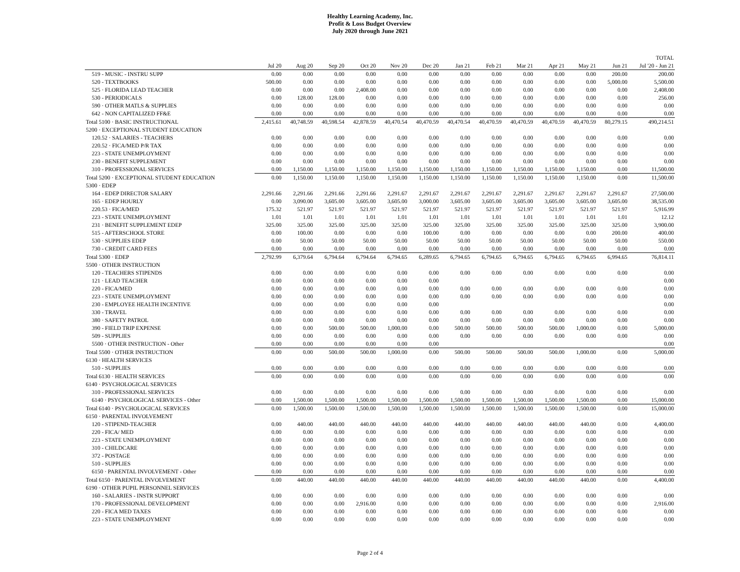Healthy Learning Academy, Inc.
Profit & Loss Budget Overview
July 2020 through June 2021
| | | | | | | | | | | | | | TOTAL |
| | Jul 20 | Aug 20 | Sep 20 | Oct 20 | Nov 20 | Dec 20 | Jan 21 | Feb 21 | Mar 21 | Apr 21 | May 21 | Jun 21 | Jul '20 - Jun 21 |
| 519 - MUSIC - INSTRU SUPP | 0.00 | 0.00 | 0.00 | 0.00 | 0.00 | 0.00 | 0.00 | 0.00 | 0.00 | 0.00 | 0.00 | 200.00 | 200.00 |
| 520 - TEXTBOOKS | 500.00 | 0.00 | 0.00 | 0.00 | 0.00 | 0.00 | 0.00 | 0.00 | 0.00 | 0.00 | 0.00 | 5,000.00 | 5,500.00 |
| 525 · FLORIDA LEAD TEACHER | 0.00 | 0.00 | 0.00 | 2,408.00 | 0.00 | 0.00 | 0.00 | 0.00 | 0.00 | 0.00 | 0.00 | 0.00 | 2,408.00 |
| 530 - PERIODICALS | 0.00 | 128.00 | 128.00 | 0.00 | 0.00 | 0.00 | 0.00 | 0.00 | 0.00 | 0.00 | 0.00 | 0.00 | 256.00 |
| 590 · OTHER MATLS & SUPPLIES | 0.00 | 0.00 | 0.00 | 0.00 | 0.00 | 0.00 | 0.00 | 0.00 | 0.00 | 0.00 | 0.00 | 0.00 | 0.00 |
| 642 - NON CAPITALIZED FF&E | 0.00 | 0.00 | 0.00 | 0.00 | 0.00 | 0.00 | 0.00 | 0.00 | 0.00 | 0.00 | 0.00 | 0.00 | 0.00 |
| Total 5100 · BASIC INSTRUCTIONAL | 2,415.61 | 40,748.59 | 40,598.54 | 42,878.59 | 40,470.54 | 40,470.59 | 40,470.54 | 40,470.59 | 40,470.59 | 40,470.59 | 40,470.59 | 80,279.15 | 490,214.51 |
| 5200 · EXCEPTIONAL STUDENT EDUCATION | | | | | | | | | | | | | |
| 120.52 · SALARIES - TEACHERS | 0.00 | 0.00 | 0.00 | 0.00 | 0.00 | 0.00 | 0.00 | 0.00 | 0.00 | 0.00 | 0.00 | 0.00 | 0.00 |
| 220.52 · FICA/MED P/R TAX | 0.00 | 0.00 | 0.00 | 0.00 | 0.00 | 0.00 | 0.00 | 0.00 | 0.00 | 0.00 | 0.00 | 0.00 | 0.00 |
| 223 - STATE UNEMPLOYMENT | 0.00 | 0.00 | 0.00 | 0.00 | 0.00 | 0.00 | 0.00 | 0.00 | 0.00 | 0.00 | 0.00 | 0.00 | 0.00 |
| 230 - BENEFIT SUPPLEMENT | 0.00 | 0.00 | 0.00 | 0.00 | 0.00 | 0.00 | 0.00 | 0.00 | 0.00 | 0.00 | 0.00 | 0.00 | 0.00 |
| 310 - PROFESSIONAL SERVICES | 0.00 | 1,150.00 | 1,150.00 | 1,150.00 | 1,150.00 | 1,150.00 | 1,150.00 | 1,150.00 | 1,150.00 | 1,150.00 | 1,150.00 | 0.00 | 11,500.00 |
| Total 5200 · EXCEPTIONAL STUDENT EDUCATION | 0.00 | 1,150.00 | 1,150.00 | 1,150.00 | 1,150.00 | 1,150.00 | 1,150.00 | 1,150.00 | 1,150.00 | 1,150.00 | 1,150.00 | 0.00 | 11,500.00 |
| 5300 · EDEP | | | | | | | | | | | | | |
| 164 - EDEP DIRECTOR SALARY | 2,291.66 | 2,291.66 | 2,291.66 | 2,291.66 | 2,291.67 | 2,291.67 | 2,291.67 | 2,291.67 | 2,291.67 | 2,291.67 | 2,291.67 | 2,291.67 | 27,500.00 |
| 165 · EDEP HOURLY | 0.00 | 3,090.00 | 3,605.00 | 3,605.00 | 3,605.00 | 3,000.00 | 3,605.00 | 3,605.00 | 3,605.00 | 3,605.00 | 3,605.00 | 3,605.00 | 38,535.00 |
| 220.53 · FICA/MED | 175.32 | 521.97 | 521.97 | 521.97 | 521.97 | 521.97 | 521.97 | 521.97 | 521.97 | 521.97 | 521.97 | 521.97 | 5,916.99 |
| 223 - STATE UNEMPLOYMENT | 1.01 | 1.01 | 1.01 | 1.01 | 1.01 | 1.01 | 1.01 | 1.01 | 1.01 | 1.01 | 1.01 | 1.01 | 12.12 |
| 231 · BENEFIT SUPPLEMENT EDEP | 325.00 | 325.00 | 325.00 | 325.00 | 325.00 | 325.00 | 325.00 | 325.00 | 325.00 | 325.00 | 325.00 | 325.00 | 3,900.00 |
| 515 - AFTERSCHOOL STORE | 0.00 | 100.00 | 0.00 | 0.00 | 0.00 | 100.00 | 0.00 | 0.00 | 0.00 | 0.00 | 0.00 | 200.00 | 400.00 |
| 530 · SUPPLIES EDEP | 0.00 | 50.00 | 50.00 | 50.00 | 50.00 | 50.00 | 50.00 | 50.00 | 50.00 | 50.00 | 50.00 | 50.00 | 550.00 |
| 730 - CREDIT CARD FEES | 0.00 | 0.00 | 0.00 | 0.00 | 0.00 | 0.00 | 0.00 | 0.00 | 0.00 | 0.00 | 0.00 | 0.00 | 0.00 |
| Total 5300 · EDEP | 2,792.99 | 6,379.64 | 6,794.64 | 6,794.64 | 6,794.65 | 6,289.65 | 6,794.65 | 6,794.65 | 6,794.65 | 6,794.65 | 6,794.65 | 6,994.65 | 76,814.11 |
| 5500 · OTHER INSTRUCTION | | | | | | | | | | | | | |
| 120 - TEACHERS STIPENDS | 0.00 | 0.00 | 0.00 | 0.00 | 0.00 | 0.00 | 0.00 | 0.00 | 0.00 | 0.00 | 0.00 | 0.00 | 0.00 |
| 121 · LEAD TEACHER | 0.00 | 0.00 | 0.00 | 0.00 | 0.00 | 0.00 | | | | | | | 0.00 |
| 220 - FICA/MED | 0.00 | 0.00 | 0.00 | 0.00 | 0.00 | 0.00 | 0.00 | 0.00 | 0.00 | 0.00 | 0.00 | 0.00 | 0.00 |
| 223 - STATE UNEMPLOYMENT | 0.00 | 0.00 | 0.00 | 0.00 | 0.00 | 0.00 | 0.00 | 0.00 | 0.00 | 0.00 | 0.00 | 0.00 | 0.00 |
| 230 - EMPLOYEE HEALTH INCENTIVE | 0.00 | 0.00 | 0.00 | 0.00 | 0.00 | 0.00 | | | | | | | 0.00 |
| 330 - TRAVEL | 0.00 | 0.00 | 0.00 | 0.00 | 0.00 | 0.00 | 0.00 | 0.00 | 0.00 | 0.00 | 0.00 | 0.00 | 0.00 |
| 380 · SAFETY PATROL | 0.00 | 0.00 | 0.00 | 0.00 | 0.00 | 0.00 | 0.00 | 0.00 | 0.00 | 0.00 | 0.00 | 0.00 | 0.00 |
| 390 - FIELD TRIP EXPENSE | 0.00 | 0.00 | 500.00 | 500.00 | 1,000.00 | 0.00 | 500.00 | 500.00 | 500.00 | 500.00 | 1,000.00 | 0.00 | 5,000.00 |
| 509 - SUPPLIES | 0.00 | 0.00 | 0.00 | 0.00 | 0.00 | 0.00 | 0.00 | 0.00 | 0.00 | 0.00 | 0.00 | 0.00 | 0.00 |
| 5500 · OTHER INSTRUCTION - Other | 0.00 | 0.00 | 0.00 | 0.00 | 0.00 | 0.00 | | | | | | | 0.00 |
| Total 5500 · OTHER INSTRUCTION | 0.00 | 0.00 | 500.00 | 500.00 | 1,000.00 | 0.00 | 500.00 | 500.00 | 500.00 | 500.00 | 1,000.00 | 0.00 | 5,000.00 |
| 6130 · HEALTH SERVICES | | | | | | | | | | | | | |
| 510 - SUPPLIES | 0.00 | 0.00 | 0.00 | 0.00 | 0.00 | 0.00 | 0.00 | 0.00 | 0.00 | 0.00 | 0.00 | 0.00 | 0.00 |
| Total 6130 · HEALTH SERVICES | 0.00 | 0.00 | 0.00 | 0.00 | 0.00 | 0.00 | 0.00 | 0.00 | 0.00 | 0.00 | 0.00 | 0.00 | 0.00 |
| 6140 · PSYCHOLOGICAL SERVICES | | | | | | | | | | | | | |
| 310 - PROFESSIONAL SERVICES | 0.00 | 0.00 | 0.00 | 0.00 | 0.00 | 0.00 | 0.00 | 0.00 | 0.00 | 0.00 | 0.00 | 0.00 | 0.00 |
| 6140 · PSYCHOLOGICAL SERVICES - Other | 0.00 | 1,500.00 | 1,500.00 | 1,500.00 | 1,500.00 | 1,500.00 | 1,500.00 | 1,500.00 | 1,500.00 | 1,500.00 | 1,500.00 | 0.00 | 15,000.00 |
| Total 6140 · PSYCHOLOGICAL SERVICES | 0.00 | 1,500.00 | 1,500.00 | 1,500.00 | 1,500.00 | 1,500.00 | 1,500.00 | 1,500.00 | 1,500.00 | 1,500.00 | 1,500.00 | 0.00 | 15,000.00 |
| 6150 · PARENTAL INVOLVEMENT | | | | | | | | | | | | | |
| 120 - STIPEND-TEACHER | 0.00 | 440.00 | 440.00 | 440.00 | 440.00 | 440.00 | 440.00 | 440.00 | 440.00 | 440.00 | 440.00 | 0.00 | 4,400.00 |
| 220 - FICA/ MED | 0.00 | 0.00 | 0.00 | 0.00 | 0.00 | 0.00 | 0.00 | 0.00 | 0.00 | 0.00 | 0.00 | 0.00 | 0.00 |
| 223 - STATE UNEMPLOYMENT | 0.00 | 0.00 | 0.00 | 0.00 | 0.00 | 0.00 | 0.00 | 0.00 | 0.00 | 0.00 | 0.00 | 0.00 | 0.00 |
| 310 - CHILDCARE | 0.00 | 0.00 | 0.00 | 0.00 | 0.00 | 0.00 | 0.00 | 0.00 | 0.00 | 0.00 | 0.00 | 0.00 | 0.00 |
| 372 - POSTAGE | 0.00 | 0.00 | 0.00 | 0.00 | 0.00 | 0.00 | 0.00 | 0.00 | 0.00 | 0.00 | 0.00 | 0.00 | 0.00 |
| 510 - SUPPLIES | 0.00 | 0.00 | 0.00 | 0.00 | 0.00 | 0.00 | 0.00 | 0.00 | 0.00 | 0.00 | 0.00 | 0.00 | 0.00 |
| 6150 · PARENTAL INVOLVEMENT - Other | 0.00 | 0.00 | 0.00 | 0.00 | 0.00 | 0.00 | 0.00 | 0.00 | 0.00 | 0.00 | 0.00 | 0.00 | 0.00 |
| Total 6150 · PARENTAL INVOLVEMENT | 0.00 | 440.00 | 440.00 | 440.00 | 440.00 | 440.00 | 440.00 | 440.00 | 440.00 | 440.00 | 440.00 | 0.00 | 4,400.00 |
| 6190 · OTHER PUPIL PERSONNEL SERVICES | | | | | | | | | | | | | |
| 160 - SALARIES - INSTR SUPPORT | 0.00 | 0.00 | 0.00 | 0.00 | 0.00 | 0.00 | 0.00 | 0.00 | 0.00 | 0.00 | 0.00 | 0.00 | 0.00 |
| 170 - PROFESSIONAL DEVELOPMENT | 0.00 | 0.00 | 0.00 | 2,916.00 | 0.00 | 0.00 | 0.00 | 0.00 | 0.00 | 0.00 | 0.00 | 0.00 | 2,916.00 |
| 220 - FICA MED TAXES | 0.00 | 0.00 | 0.00 | 0.00 | 0.00 | 0.00 | 0.00 | 0.00 | 0.00 | 0.00 | 0.00 | 0.00 | 0.00 |
| 223 - STATE UNEMPLOYMENT | 0.00 | 0.00 | 0.00 | 0.00 | 0.00 | 0.00 | 0.00 | 0.00 | 0.00 | 0.00 | 0.00 | 0.00 | 0.00 |
Page 2 of 4